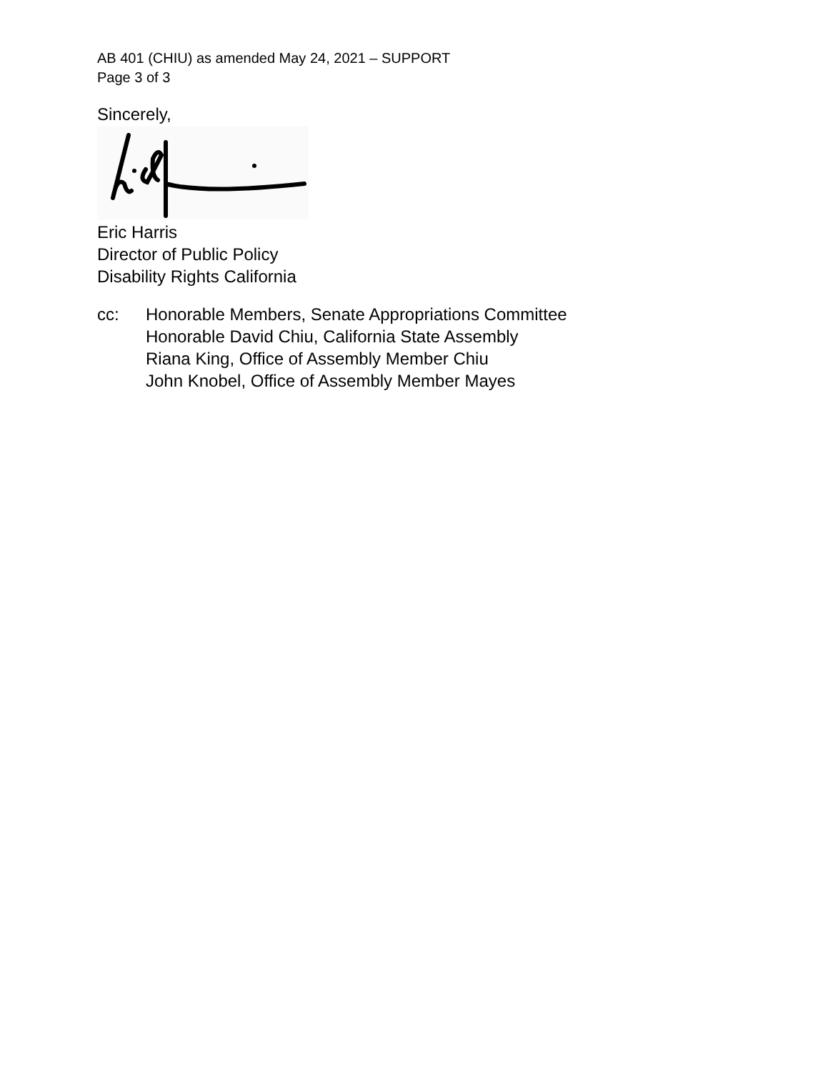AB 401 (CHIU) as amended May 24, 2021 – SUPPORT
Page 3 of 3
Sincerely,
Eric Harris
Director of Public Policy
Disability Rights California
cc: Honorable Members, Senate Appropriations Committee
Honorable David Chiu, California State Assembly
Riana King, Office of Assembly Member Chiu
John Knobel, Office of Assembly Member Mayes